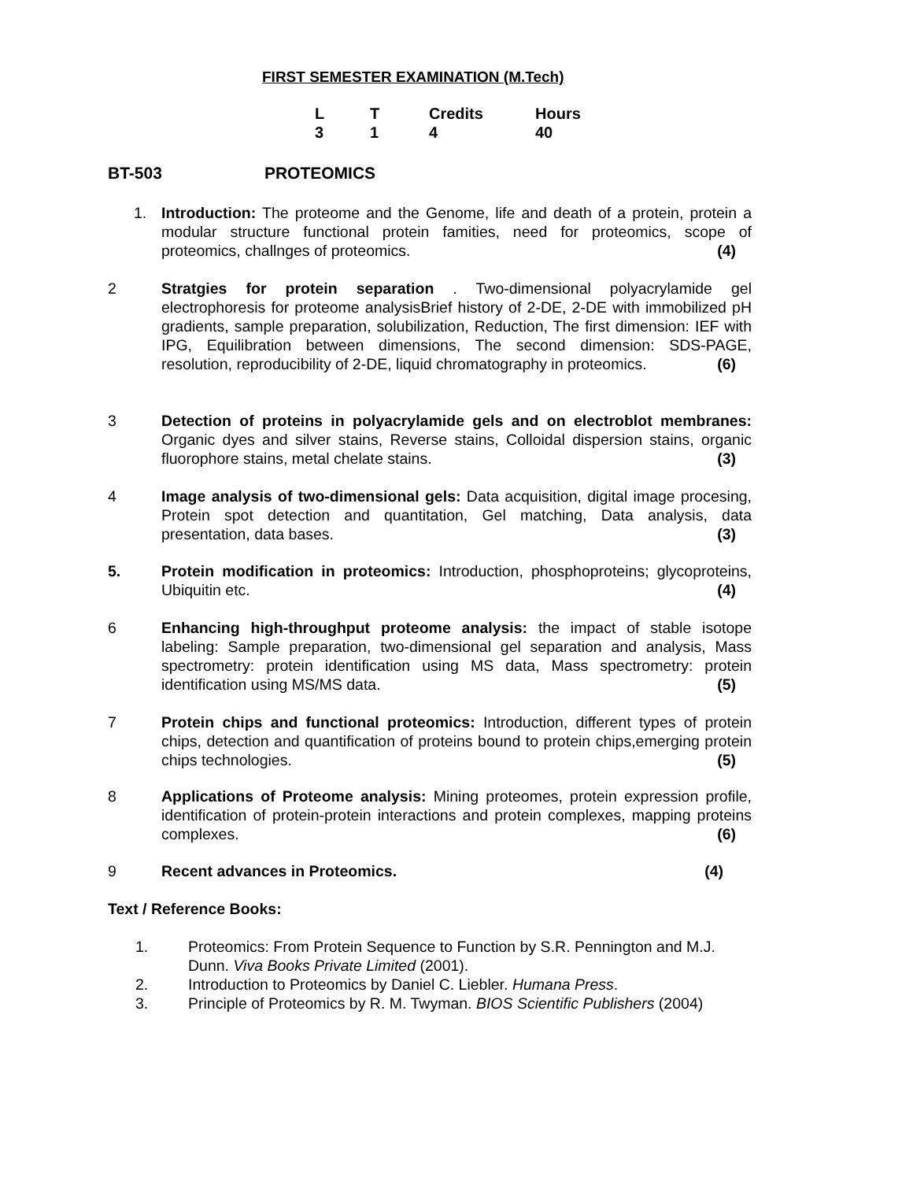FIRST SEMESTER EXAMINATION (M.Tech)
| L | T | Credits | Hours |
| 3 | 1 | 4 | 40 |
BT-503 PROTEOMICS
1. Introduction: The proteome and the Genome, life and death of a protein, protein a modular structure functional protein famities, need for proteomics, scope of proteomics, challnges of proteomics. (4)
2 Stratgies for protein separation . Two-dimensional polyacrylamide gel electrophoresis for proteome analysisBrief history of 2-DE, 2-DE with immobilized pH gradients, sample preparation, solubilization, Reduction, The first dimension: IEF with IPG, Equilibration between dimensions, The second dimension: SDS-PAGE, resolution, reproducibility of 2-DE, liquid chromatography in proteomics. (6)
3 Detection of proteins in polyacrylamide gels and on electroblot membranes: Organic dyes and silver stains, Reverse stains, Colloidal dispersion stains, organic fluorophore stains, metal chelate stains. (3)
4 Image analysis of two-dimensional gels: Data acquisition, digital image procesing, Protein spot detection and quantitation, Gel matching, Data analysis, data presentation, data bases. (3)
5. Protein modification in proteomics: Introduction, phosphoproteins; glycoproteins, Ubiquitin etc. (4)
6 Enhancing high-throughput proteome analysis: the impact of stable isotope labeling: Sample preparation, two-dimensional gel separation and analysis, Mass spectrometry: protein identification using MS data, Mass spectrometry: protein identification using MS/MS data. (5)
7 Protein chips and functional proteomics: Introduction, different types of protein chips, detection and quantification of proteins bound to protein chips,emerging protein chips technologies. (5)
8 Applications of Proteome analysis: Mining proteomes, protein expression profile, identification of protein-protein interactions and protein complexes, mapping proteins complexes. (6)
9 Recent advances in Proteomics. (4)
Text / Reference Books:
1. Proteomics: From Protein Sequence to Function by S.R. Pennington and M.J. Dunn. Viva Books Private Limited (2001).
2. Introduction to Proteomics by Daniel C. Liebler. Humana Press.
3. Principle of Proteomics by R. M. Twyman. BIOS Scientific Publishers (2004)